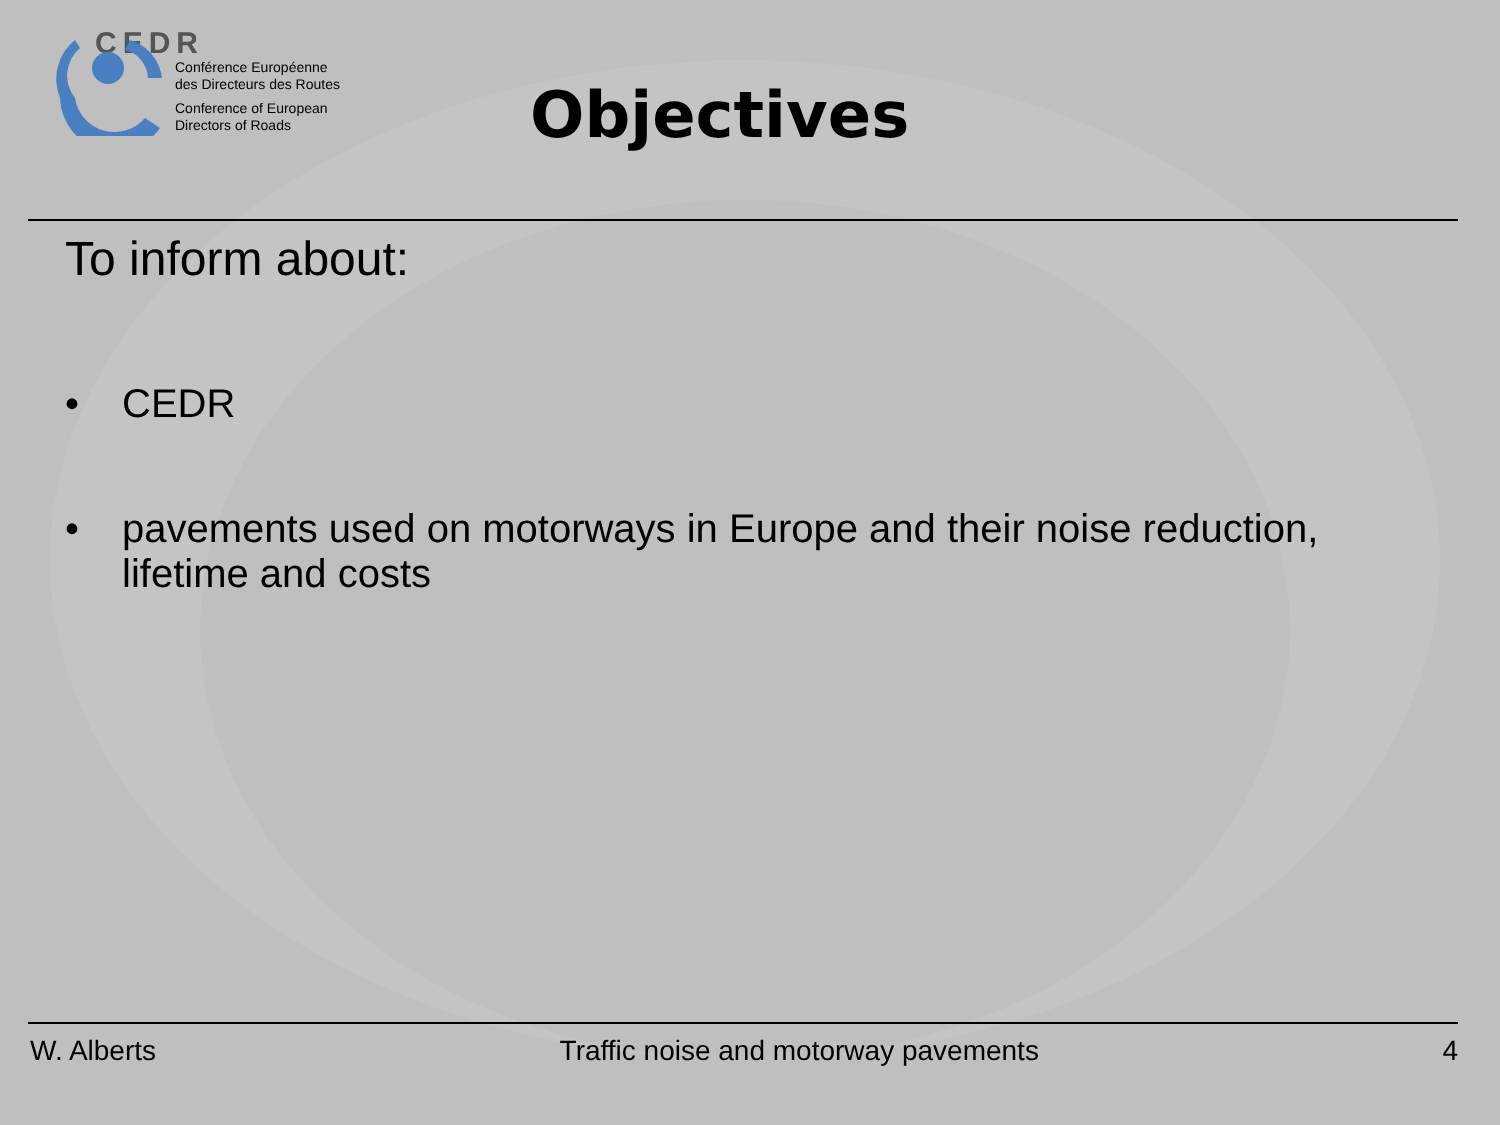CEDR
Conférence Européenne
des Directeurs des Routes
Conference of European
Directors of Roads
Objectives
To inform about:
• CEDR
• pavements used on motorways in Europe and their noise reduction,
lifetime and costs
W. Alberts Traffic noise and motorway pavements 4